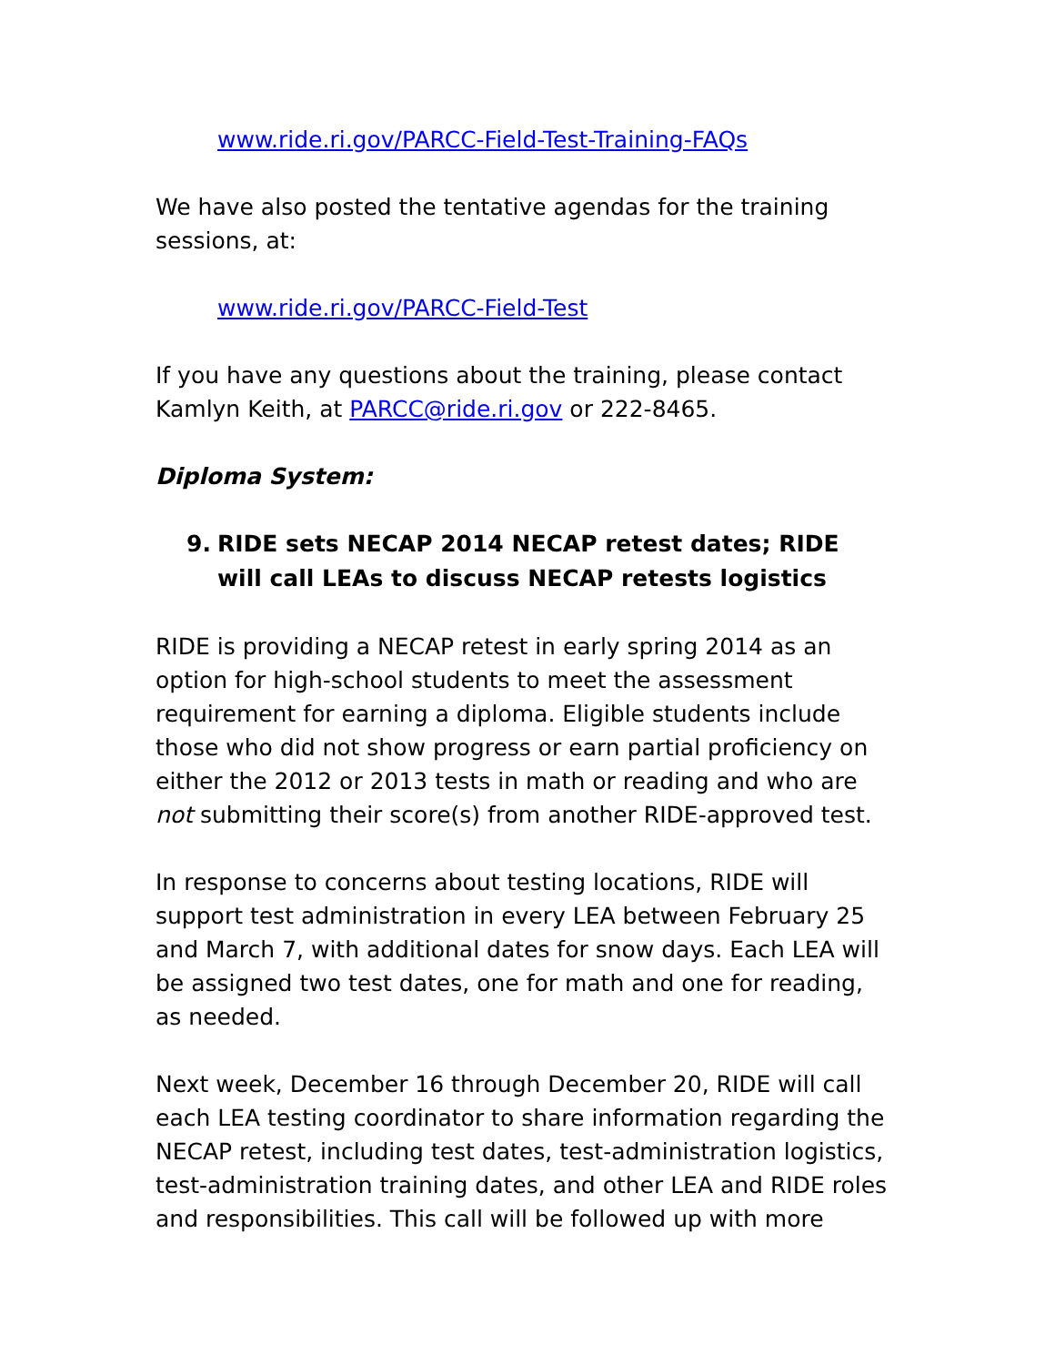www.ride.ri.gov/PARCC-Field-Test-Training-FAQs
We have also posted the tentative agendas for the training sessions, at:
www.ride.ri.gov/PARCC-Field-Test
If you have any questions about the training, please contact Kamlyn Keith, at PARCC@ride.ri.gov or 222-8465.
Diploma System:
9. RIDE sets NECAP 2014 NECAP retest dates; RIDE will call LEAs to discuss NECAP retests logistics
RIDE is providing a NECAP retest in early spring 2014 as an option for high-school students to meet the assessment requirement for earning a diploma. Eligible students include those who did not show progress or earn partial proficiency on either the 2012 or 2013 tests in math or reading and who are not submitting their score(s) from another RIDE-approved test.
In response to concerns about testing locations, RIDE will support test administration in every LEA between February 25 and March 7, with additional dates for snow days. Each LEA will be assigned two test dates, one for math and one for reading, as needed.
Next week, December 16 through December 20, RIDE will call each LEA testing coordinator to share information regarding the NECAP retest, including test dates, test-administration logistics, test-administration training dates, and other LEA and RIDE roles and responsibilities. This call will be followed up with more